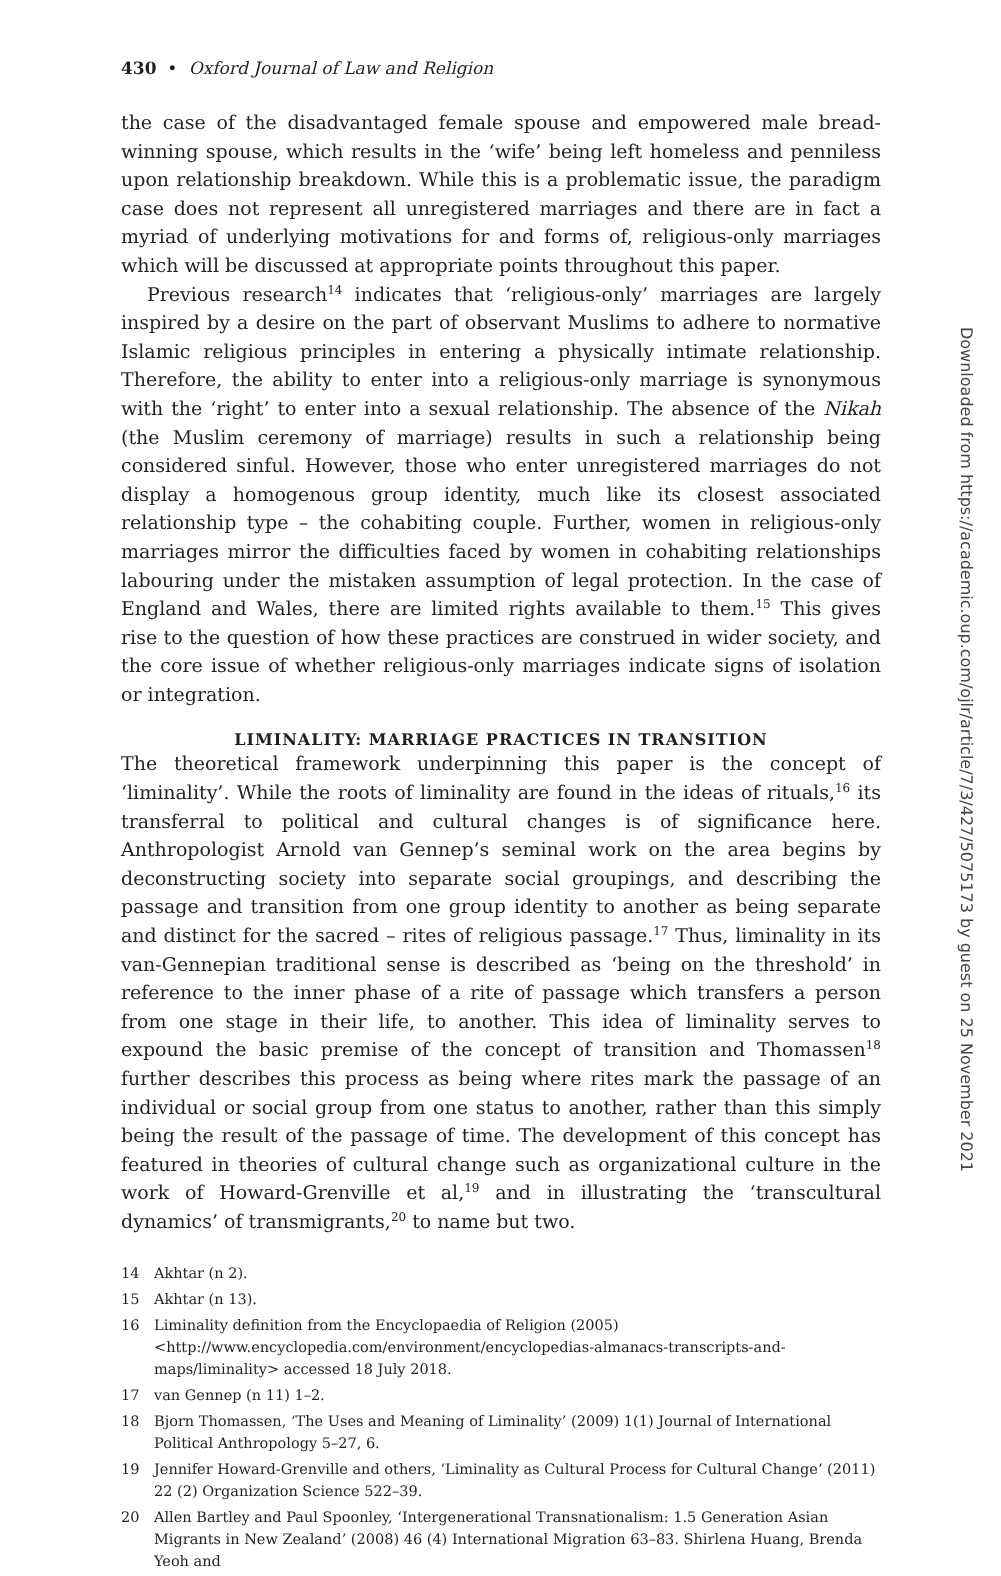430 • Oxford Journal of Law and Religion
the case of the disadvantaged female spouse and empowered male bread-winning spouse, which results in the ‘wife’ being left homeless and penniless upon relationship breakdown. While this is a problematic issue, the paradigm case does not represent all unregistered marriages and there are in fact a myriad of underlying motivations for and forms of, religious-only marriages which will be discussed at appropriate points throughout this paper.
Previous research<sup>14</sup> indicates that ‘religious-only’ marriages are largely inspired by a desire on the part of observant Muslims to adhere to normative Islamic religious principles in entering a physically intimate relationship. Therefore, the ability to enter into a religious-only marriage is synonymous with the ‘right’ to enter into a sexual relationship. The absence of the Nikah (the Muslim ceremony of marriage) results in such a relationship being considered sinful. However, those who enter unregistered marriages do not display a homogenous group identity, much like its closest associated relationship type – the cohabiting couple. Further, women in religious-only marriages mirror the difficulties faced by women in cohabiting relationships labouring under the mistaken assumption of legal protection. In the case of England and Wales, there are limited rights available to them.<sup>15</sup> This gives rise to the question of how these practices are construed in wider society, and the core issue of whether religious-only marriages indicate signs of isolation or integration.
LIMINALITY: MARRIAGE PRACTICES IN TRANSITION
The theoretical framework underpinning this paper is the concept of ‘liminality’. While the roots of liminality are found in the ideas of rituals,<sup>16</sup> its transferral to political and cultural changes is of significance here. Anthropologist Arnold van Gennep’s seminal work on the area begins by deconstructing society into separate social groupings, and describing the passage and transition from one group identity to another as being separate and distinct for the sacred – rites of religious passage.<sup>17</sup> Thus, liminality in its van-Gennepian traditional sense is described as ‘being on the threshold’ in reference to the inner phase of a rite of passage which transfers a person from one stage in their life, to another. This idea of liminality serves to expound the basic premise of the concept of transition and Thomassen<sup>18</sup> further describes this process as being where rites mark the passage of an individual or social group from one status to another, rather than this simply being the result of the passage of time. The development of this concept has featured in theories of cultural change such as organizational culture in the work of Howard-Grenville et al,<sup>19</sup> and in illustrating the ‘transcultural dynamics’ of transmigrants,<sup>20</sup> to name but two.
14 Akhtar (n 2).
15 Akhtar (n 13).
16 Liminality definition from the Encyclopaedia of Religion (2005) <http://www.encyclopedia.com/environment/encyclopedias-almanacs-transcripts-and-maps/liminality> accessed 18 July 2018.
17 van Gennep (n 11) 1–2.
18 Bjorn Thomassen, ‘The Uses and Meaning of Liminality’ (2009) 1(1) Journal of International Political Anthropology 5–27, 6.
19 Jennifer Howard-Grenville and others, ‘Liminality as Cultural Process for Cultural Change’ (2011) 22 (2) Organization Science 522–39.
20 Allen Bartley and Paul Spoonley, ‘Intergenerational Transnationalism: 1.5 Generation Asian Migrants in New Zealand’ (2008) 46 (4) International Migration 63–83. Shirlena Huang, Brenda Yeoh and
Downloaded from https://academic.oup.com/ojlr/article/7/3/427/5075173 by guest on 25 November 2021